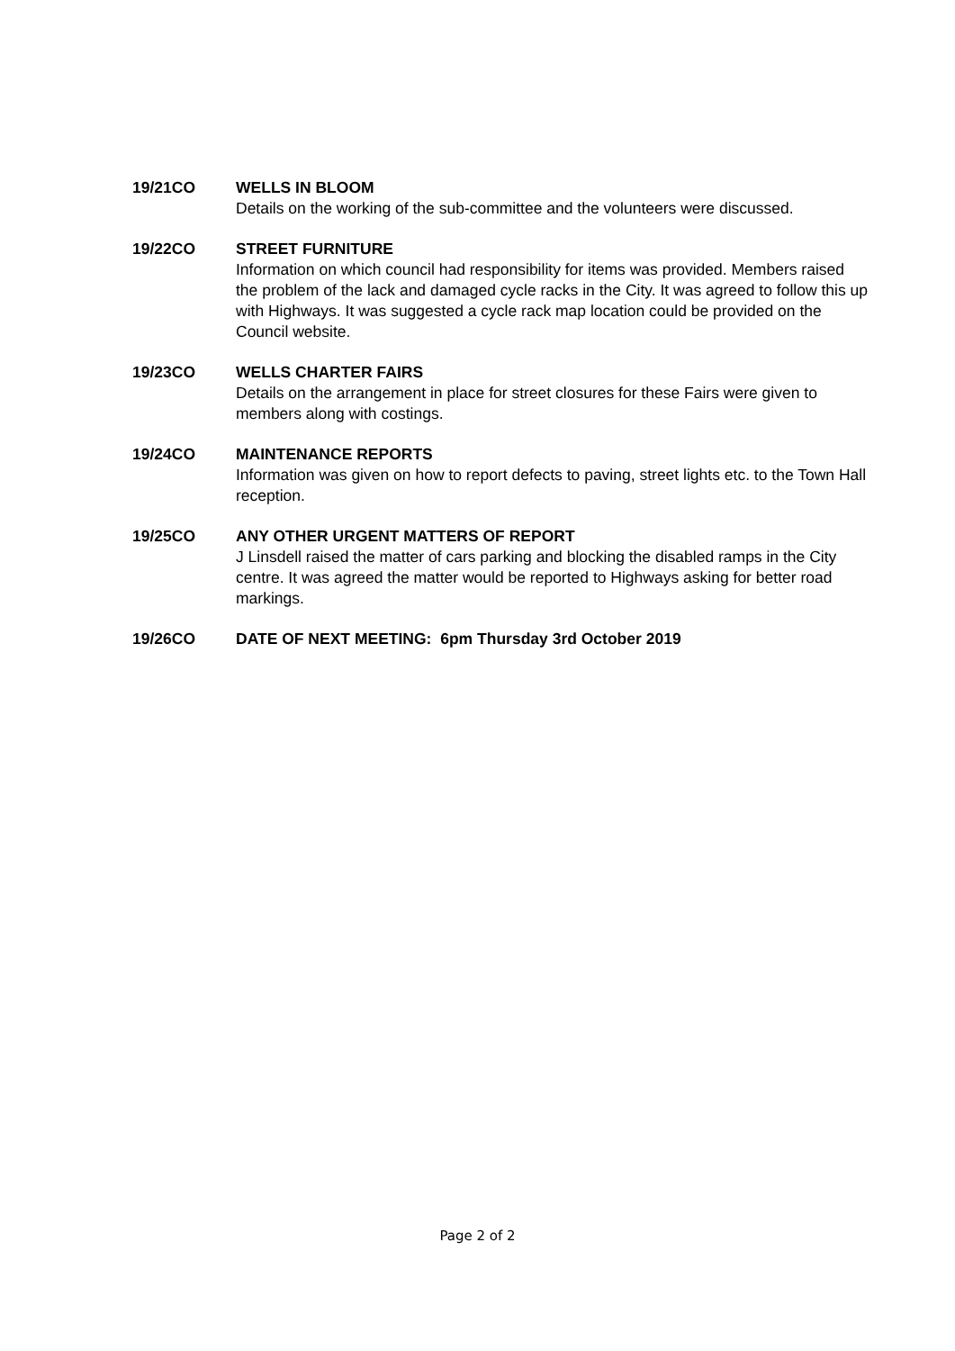19/21CO WELLS IN BLOOM
Details on the working of the sub-committee and the volunteers were discussed.
19/22CO STREET FURNITURE
Information on which council had responsibility for items was provided. Members raised the problem of the lack and damaged cycle racks in the City. It was agreed to follow this up with Highways. It was suggested a cycle rack map location could be provided on the Council website.
19/23CO WELLS CHARTER FAIRS
Details on the arrangement in place for street closures for these Fairs were given to members along with costings.
19/24CO MAINTENANCE REPORTS
Information was given on how to report defects to paving, street lights etc. to the Town Hall reception.
19/25CO ANY OTHER URGENT MATTERS OF REPORT
J Linsdell raised the matter of cars parking and blocking the disabled ramps in the City centre. It was agreed the matter would be reported to Highways asking for better road markings.
19/26CO DATE OF NEXT MEETING: 6pm Thursday 3rd October 2019
Page 2 of 2